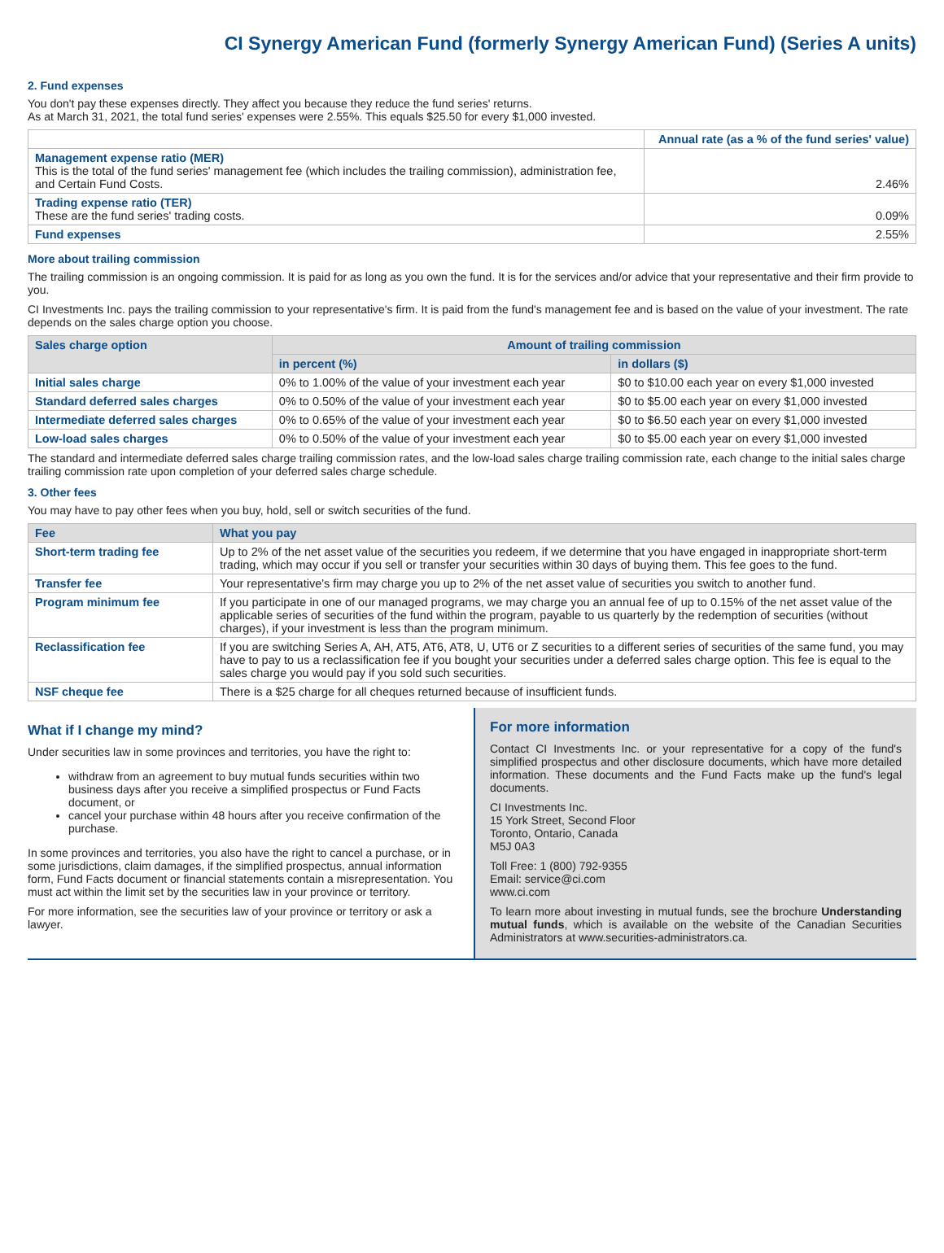CI Synergy American Fund (formerly Synergy American Fund) (Series A units)
2. Fund expenses
You don't pay these expenses directly. They affect you because they reduce the fund series' returns.
As at March 31, 2021, the total fund series' expenses were 2.55%. This equals $25.50 for every $1,000 invested.
| | Annual rate (as a % of the fund series' value) |
| Management expense ratio (MER) This is the total of the fund series' management fee (which includes the trailing commission), administration fee, and Certain Fund Costs. | 2.46% |
| Trading expense ratio (TER) These are the fund series' trading costs. | 0.09% |
| Fund expenses | 2.55% |
More about trailing commission
The trailing commission is an ongoing commission. It is paid for as long as you own the fund. It is for the services and/or advice that your representative and their firm provide to you.
CI Investments Inc. pays the trailing commission to your representative's firm. It is paid from the fund's management fee and is based on the value of your investment. The rate depends on the sales charge option you choose.
| Sales charge option | Amount of trailing commission | |
| --- | --- | --- |
| | in percent (%) | in dollars ($) |
| Initial sales charge | 0% to 1.00% of the value of your investment each year | $0 to $10.00 each year on every $1,000 invested |
| Standard deferred sales charges | 0% to 0.50% of the value of your investment each year | $0 to $5.00 each year on every $1,000 invested |
| Intermediate deferred sales charges | 0% to 0.65% of the value of your investment each year | $0 to $6.50 each year on every $1,000 invested |
| Low-load sales charges | 0% to 0.50% of the value of your investment each year | $0 to $5.00 each year on every $1,000 invested |
The standard and intermediate deferred sales charge trailing commission rates, and the low-load sales charge trailing commission rate, each change to the initial sales charge trailing commission rate upon completion of your deferred sales charge schedule.
3. Other fees
You may have to pay other fees when you buy, hold, sell or switch securities of the fund.
| Fee | What you pay |
| --- | --- |
| Short-term trading fee | Up to 2% of the net asset value of the securities you redeem, if we determine that you have engaged in inappropriate short-term trading, which may occur if you sell or transfer your securities within 30 days of buying them. This fee goes to the fund. |
| Transfer fee | Your representative's firm may charge you up to 2% of the net asset value of securities you switch to another fund. |
| Program minimum fee | If you participate in one of our managed programs, we may charge you an annual fee of up to 0.15% of the net asset value of the applicable series of securities of the fund within the program, payable to us quarterly by the redemption of securities (without charges), if your investment is less than the program minimum. |
| Reclassification fee | If you are switching Series A, AH, AT5, AT6, AT8, U, UT6 or Z securities to a different series of securities of the same fund, you may have to pay to us a reclassification fee if you bought your securities under a deferred sales charge option. This fee is equal to the sales charge you would pay if you sold such securities. |
| NSF cheque fee | There is a $25 charge for all cheques returned because of insufficient funds. |
What if I change my mind?
Under securities law in some provinces and territories, you have the right to:
withdraw from an agreement to buy mutual funds securities within two business days after you receive a simplified prospectus or Fund Facts document, or
cancel your purchase within 48 hours after you receive confirmation of the purchase.
In some provinces and territories, you also have the right to cancel a purchase, or in some jurisdictions, claim damages, if the simplified prospectus, annual information form, Fund Facts document or financial statements contain a misrepresentation. You must act within the limit set by the securities law in your province or territory.
For more information, see the securities law of your province or territory or ask a lawyer.
For more information
Contact CI Investments Inc. or your representative for a copy of the fund's simplified prospectus and other disclosure documents, which have more detailed information. These documents and the Fund Facts make up the fund's legal documents.
CI Investments Inc.
15 York Street, Second Floor
Toronto, Ontario, Canada
M5J 0A3
Toll Free: 1 (800) 792-9355
Email: service@ci.com
www.ci.com
To learn more about investing in mutual funds, see the brochure Understanding mutual funds, which is available on the website of the Canadian Securities Administrators at www.securities-administrators.ca.